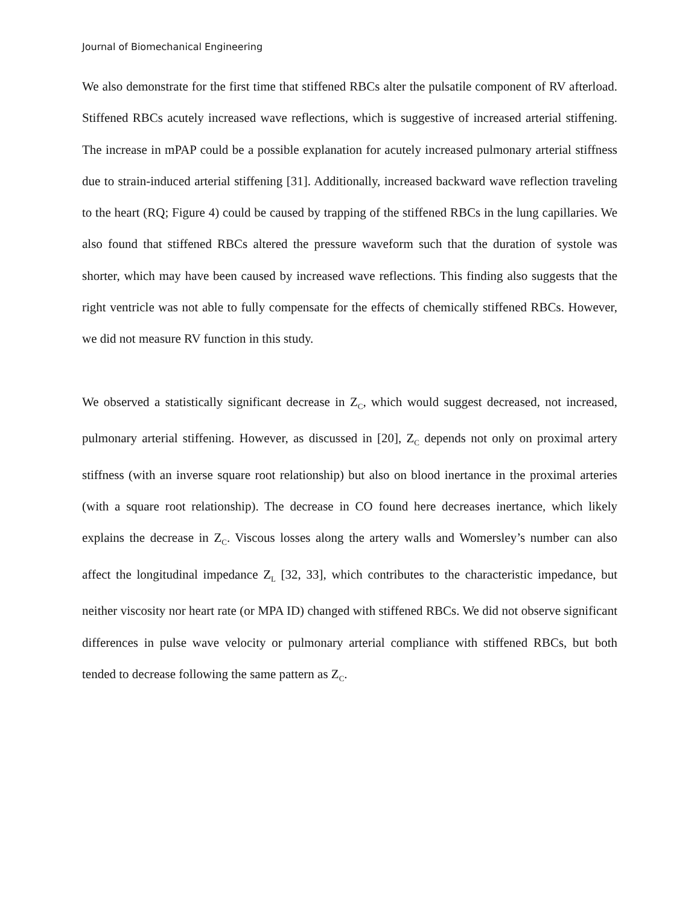Journal of Biomechanical Engineering
We also demonstrate for the first time that stiffened RBCs alter the pulsatile component of RV afterload. Stiffened RBCs acutely increased wave reflections, which is suggestive of increased arterial stiffening. The increase in mPAP could be a possible explanation for acutely increased pulmonary arterial stiffness due to strain-induced arterial stiffening [31]. Additionally, increased backward wave reflection traveling to the heart (RQ; Figure 4) could be caused by trapping of the stiffened RBCs in the lung capillaries. We also found that stiffened RBCs altered the pressure waveform such that the duration of systole was shorter, which may have been caused by increased wave reflections. This finding also suggests that the right ventricle was not able to fully compensate for the effects of chemically stiffened RBCs. However, we did not measure RV function in this study.
We observed a statistically significant decrease in Z<sub>C</sub>, which would suggest decreased, not increased, pulmonary arterial stiffening. However, as discussed in [20], Z<sub>C</sub> depends not only on proximal artery stiffness (with an inverse square root relationship) but also on blood inertance in the proximal arteries (with a square root relationship). The decrease in CO found here decreases inertance, which likely explains the decrease in Z<sub>C</sub>. Viscous losses along the artery walls and Womersley’s number can also affect the longitudinal impedance Z<sub>L</sub> [32, 33], which contributes to the characteristic impedance, but neither viscosity nor heart rate (or MPA ID) changed with stiffened RBCs. We did not observe significant differences in pulse wave velocity or pulmonary arterial compliance with stiffened RBCs, but both tended to decrease following the same pattern as Z<sub>C</sub>.